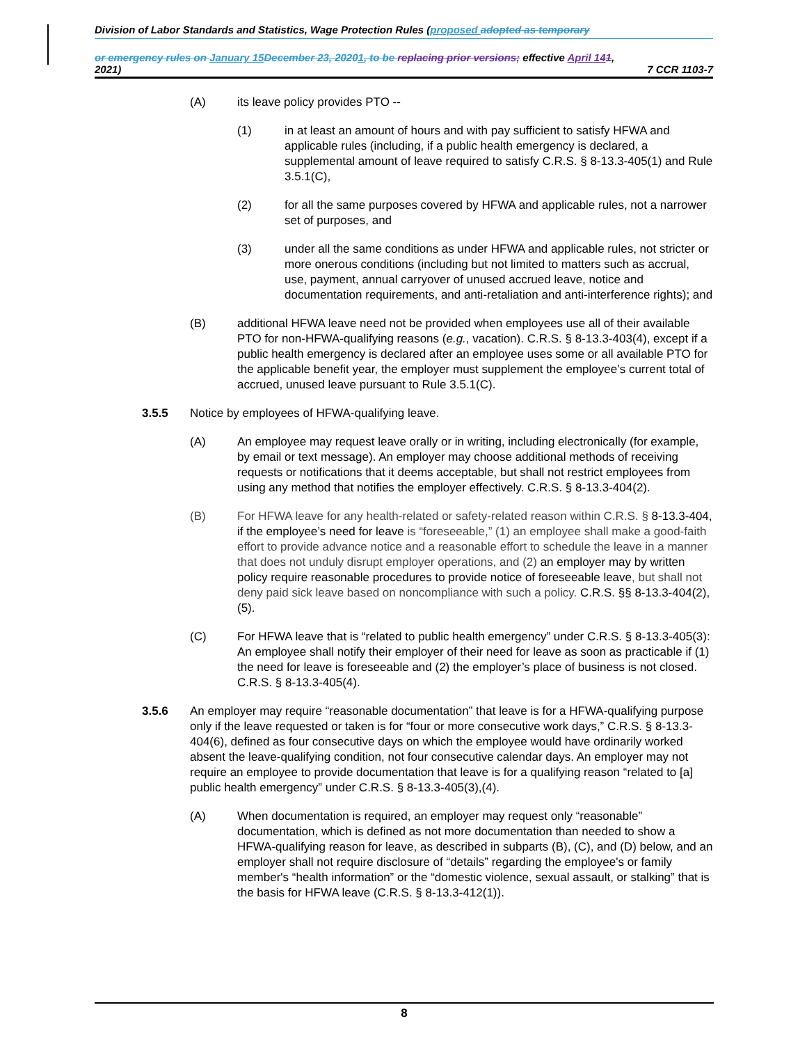Division of Labor Standards and Statistics, Wage Protection Rules (proposed adopted as temporary
or emergency rules on January 15 December 23, 20201, to be replacing prior versions; effective April 141,
2021) 7 CCR 1103-7
(A) its leave policy provides PTO --
(1) in at least an amount of hours and with pay sufficient to satisfy HFWA and applicable rules (including, if a public health emergency is declared, a supplemental amount of leave required to satisfy C.R.S. § 8-13.3-405(1) and Rule 3.5.1(C),
(2) for all the same purposes covered by HFWA and applicable rules, not a narrower set of purposes, and
(3) under all the same conditions as under HFWA and applicable rules, not stricter or more onerous conditions (including but not limited to matters such as accrual, use, payment, annual carryover of unused accrued leave, notice and documentation requirements, and anti-retaliation and anti-interference rights); and
(B) additional HFWA leave need not be provided when employees use all of their available PTO for non-HFWA-qualifying reasons (e.g., vacation). C.R.S. § 8-13.3-403(4), except if a public health emergency is declared after an employee uses some or all available PTO for the applicable benefit year, the employer must supplement the employee’s current total of accrued, unused leave pursuant to Rule 3.5.1(C).
3.5.5 Notice by employees of HFWA-qualifying leave.
(A) An employee may request leave orally or in writing, including electronically (for example, by email or text message). An employer may choose additional methods of receiving requests or notifications that it deems acceptable, but shall not restrict employees from using any method that notifies the employer effectively. C.R.S. § 8-13.3-404(2).
(B) For HFWA leave for any health-related or safety-related reason within C.R.S. § 8-13.3-404, if the employee’s need for leave is “foreseeable,” (1) an employee shall make a good-faith effort to provide advance notice and a reasonable effort to schedule the leave in a manner that does not unduly disrupt employer operations, and (2) an employer may by written policy require reasonable procedures to provide notice of foreseeable leave, but shall not deny paid sick leave based on noncompliance with such a policy. C.R.S. §§ 8-13.3-404(2),(5).
(C) For HFWA leave that is “related to public health emergency” under C.R.S. § 8-13.3-405(3): An employee shall notify their employer of their need for leave as soon as practicable if (1) the need for leave is foreseeable and (2) the employer’s place of business is not closed. C.R.S. § 8-13.3-405(4).
3.5.6 An employer may require “reasonable documentation” that leave is for a HFWA-qualifying purpose only if the leave requested or taken is for “four or more consecutive work days,” C.R.S. § 8-13.3-404(6), defined as four consecutive days on which the employee would have ordinarily worked absent the leave-qualifying condition, not four consecutive calendar days. An employer may not require an employee to provide documentation that leave is for a qualifying reason “related to [a] public health emergency” under C.R.S. § 8-13.3-405(3),(4).
(A) When documentation is required, an employer may request only “reasonable” documentation, which is defined as not more documentation than needed to show a HFWA-qualifying reason for leave, as described in subparts (B), (C), and (D) below, and an employer shall not require disclosure of “details” regarding the employee's or family member's “health information” or the “domestic violence, sexual assault, or stalking” that is the basis for HFWA leave (C.R.S. § 8-13.3-412(1)).
8